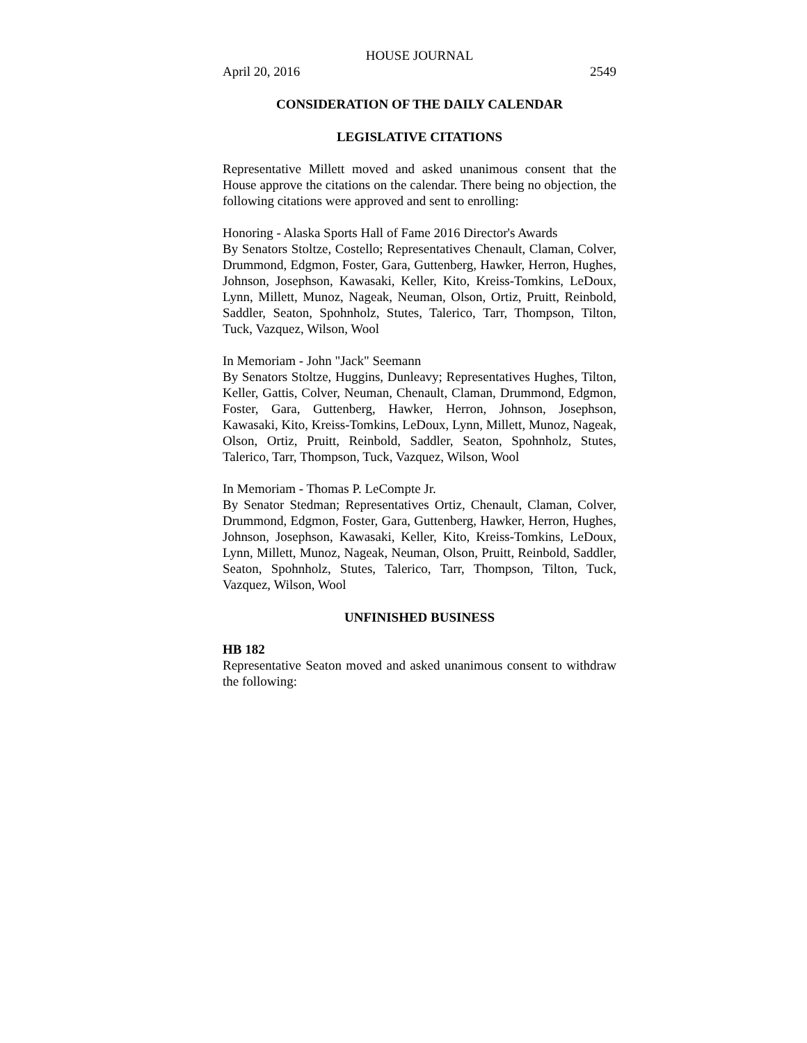HOUSE JOURNAL
April 20, 2016 2549
CONSIDERATION OF THE DAILY CALENDAR
LEGISLATIVE CITATIONS
Representative Millett moved and asked unanimous consent that the House approve the citations on the calendar. There being no objection, the following citations were approved and sent to enrolling:
Honoring - Alaska Sports Hall of Fame 2016 Director's Awards
By Senators Stoltze, Costello; Representatives Chenault, Claman, Colver, Drummond, Edgmon, Foster, Gara, Guttenberg, Hawker, Herron, Hughes, Johnson, Josephson, Kawasaki, Keller, Kito, Kreiss-Tomkins, LeDoux, Lynn, Millett, Munoz, Nageak, Neuman, Olson, Ortiz, Pruitt, Reinbold, Saddler, Seaton, Spohnholz, Stutes, Talerico, Tarr, Thompson, Tilton, Tuck, Vazquez, Wilson, Wool
In Memoriam - John "Jack" Seemann
By Senators Stoltze, Huggins, Dunleavy; Representatives Hughes, Tilton, Keller, Gattis, Colver, Neuman, Chenault, Claman, Drummond, Edgmon, Foster, Gara, Guttenberg, Hawker, Herron, Johnson, Josephson, Kawasaki, Kito, Kreiss-Tomkins, LeDoux, Lynn, Millett, Munoz, Nageak, Olson, Ortiz, Pruitt, Reinbold, Saddler, Seaton, Spohnholz, Stutes, Talerico, Tarr, Thompson, Tuck, Vazquez, Wilson, Wool
In Memoriam - Thomas P. LeCompte Jr.
By Senator Stedman; Representatives Ortiz, Chenault, Claman, Colver, Drummond, Edgmon, Foster, Gara, Guttenberg, Hawker, Herron, Hughes, Johnson, Josephson, Kawasaki, Keller, Kito, Kreiss-Tomkins, LeDoux, Lynn, Millett, Munoz, Nageak, Neuman, Olson, Pruitt, Reinbold, Saddler, Seaton, Spohnholz, Stutes, Talerico, Tarr, Thompson, Tilton, Tuck, Vazquez, Wilson, Wool
UNFINISHED BUSINESS
HB 182
Representative Seaton moved and asked unanimous consent to withdraw the following: